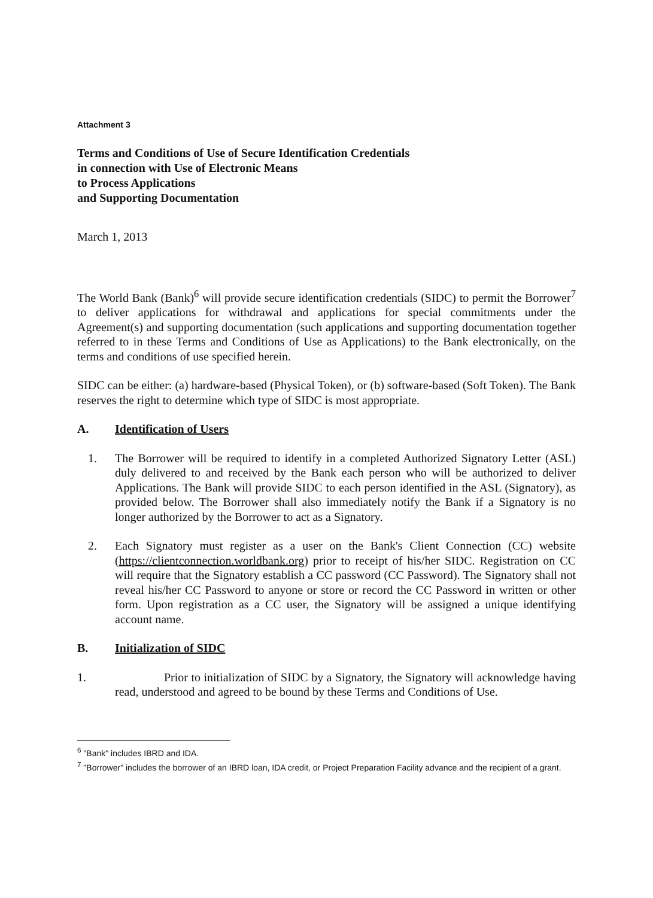Attachment 3
Terms and Conditions of Use of Secure Identification Credentials
in connection with Use of Electronic Means
to Process Applications
and Supporting Documentation
March 1, 2013
The World Bank (Bank)<sup>6</sup> will provide secure identification credentials (SIDC) to permit the Borrower<sup>7</sup> to deliver applications for withdrawal and applications for special commitments under the Agreement(s) and supporting documentation (such applications and supporting documentation together referred to in these Terms and Conditions of Use as Applications) to the Bank electronically, on the terms and conditions of use specified herein.
SIDC can be either: (a) hardware-based (Physical Token), or (b) software-based (Soft Token). The Bank reserves the right to determine which type of SIDC is most appropriate.
A. Identification of Users
1. The Borrower will be required to identify in a completed Authorized Signatory Letter (ASL) duly delivered to and received by the Bank each person who will be authorized to deliver Applications. The Bank will provide SIDC to each person identified in the ASL (Signatory), as provided below. The Borrower shall also immediately notify the Bank if a Signatory is no longer authorized by the Borrower to act as a Signatory.
2. Each Signatory must register as a user on the Bank's Client Connection (CC) website (https://clientconnection.worldbank.org) prior to receipt of his/her SIDC. Registration on CC will require that the Signatory establish a CC password (CC Password). The Signatory shall not reveal his/her CC Password to anyone or store or record the CC Password in written or other form. Upon registration as a CC user, the Signatory will be assigned a unique identifying account name.
B. Initialization of SIDC
1. Prior to initialization of SIDC by a Signatory, the Signatory will acknowledge having read, understood and agreed to be bound by these Terms and Conditions of Use.
<sup>6</sup> "Bank" includes IBRD and IDA.
<sup>7</sup> "Borrower" includes the borrower of an IBRD loan, IDA credit, or Project Preparation Facility advance and the recipient of a grant.